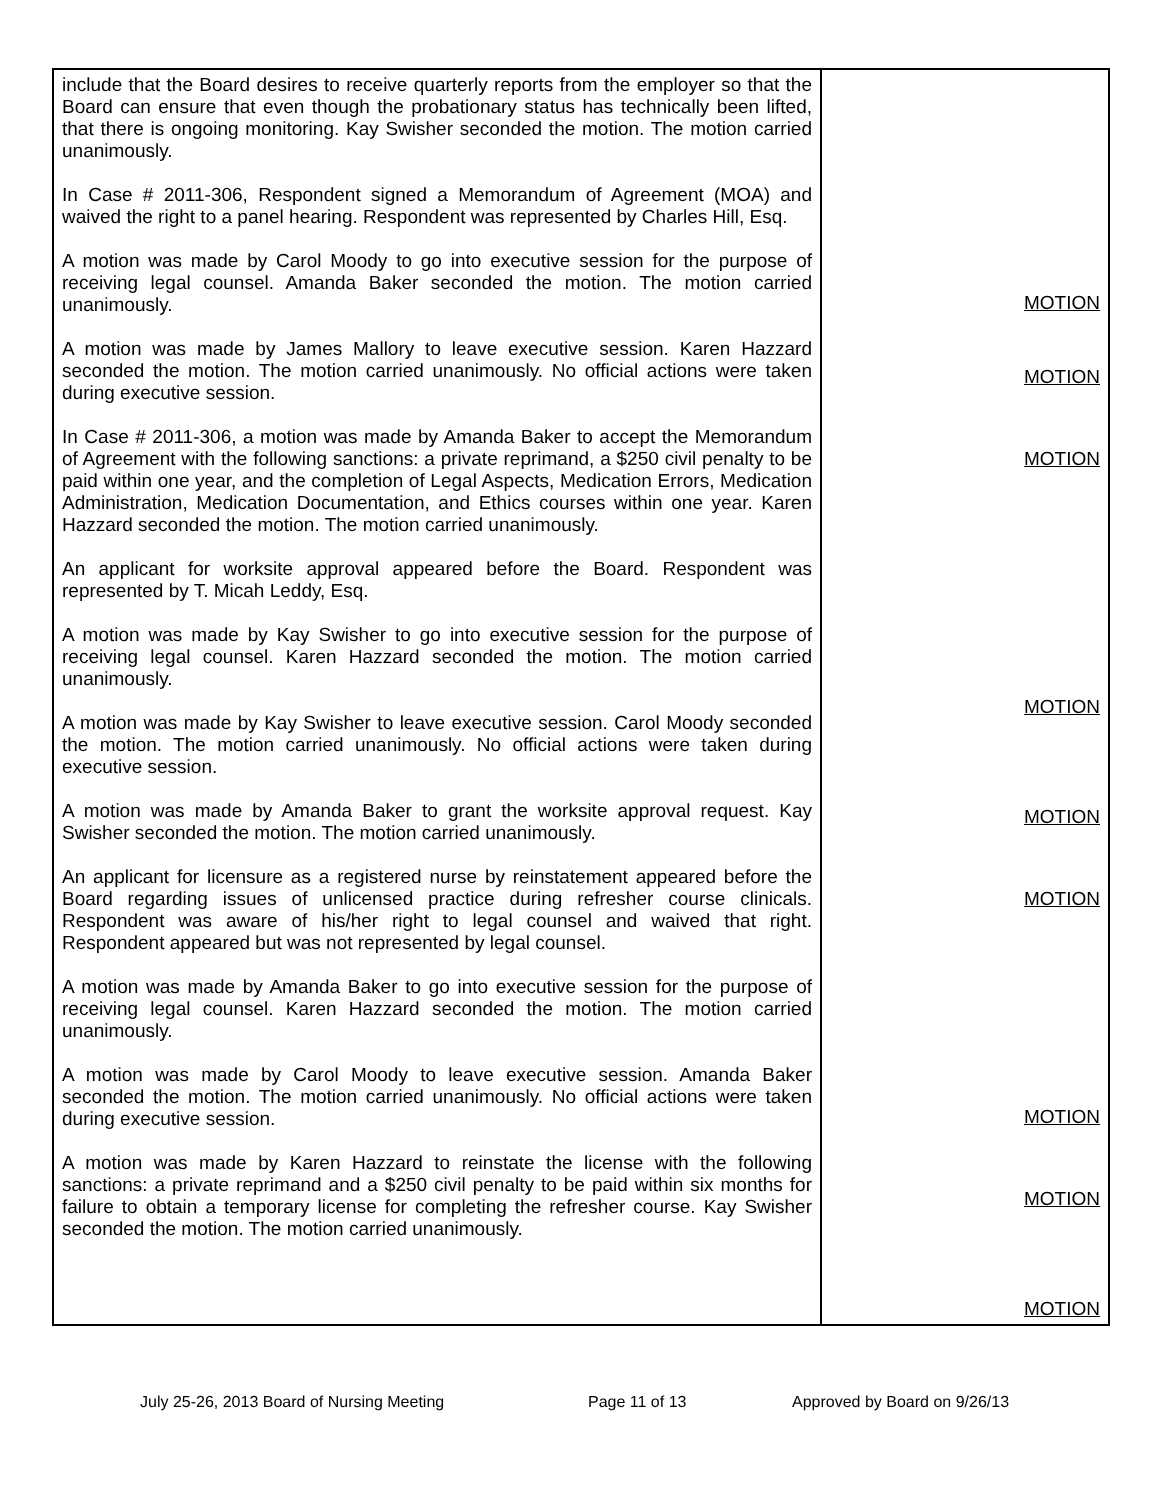| include that the Board desires to receive quarterly reports from the employer so that the Board can ensure that even though the probationary status has technically been lifted, that there is ongoing monitoring. Kay Swisher seconded the motion. The motion carried unanimously. In Case # 2011-306, Respondent signed a Memorandum of Agreement (MOA) and waived the right to a panel hearing. Respondent was represented by Charles Hill, Esq. A motion was made by Carol Moody to go into executive session for the purpose of receiving legal counsel. Amanda Baker seconded the motion. The motion carried unanimously. A motion was made by James Mallory to leave executive session. Karen Hazzard seconded the motion. The motion carried unanimously. No official actions were taken during executive session. In Case # 2011-306, a motion was made by Amanda Baker to accept the Memorandum of Agreement with the following sanctions: a private reprimand, a $250 civil penalty to be paid within one year, and the completion of Legal Aspects, Medication Errors, Medication Administration, Medication Documentation, and Ethics courses within one year. Karen Hazzard seconded the motion. The motion carried unanimously. An applicant for worksite approval appeared before the Board. Respondent was represented by T. Micah Leddy, Esq. A motion was made by Kay Swisher to go into executive session for the purpose of receiving legal counsel. Karen Hazzard seconded the motion. The motion carried unanimously. A motion was made by Kay Swisher to leave executive session. Carol Moody seconded the motion. The motion carried unanimously. No official actions were taken during executive session. A motion was made by Amanda Baker to grant the worksite approval request. Kay Swisher seconded the motion. The motion carried unanimously. An applicant for licensure as a registered nurse by reinstatement appeared before the Board regarding issues of unlicensed practice during refresher course clinicals. Respondent was aware of his/her right to legal counsel and waived that right. Respondent appeared but was not represented by legal counsel. A motion was made by Amanda Baker to go into executive session for the purpose of receiving legal counsel. Karen Hazzard seconded the motion. The motion carried unanimously. A motion was made by Carol Moody to leave executive session. Amanda Baker seconded the motion. The motion carried unanimously. No official actions were taken during executive session. A motion was made by Karen Hazzard to reinstate the license with the following sanctions: a private reprimand and a $250 civil penalty to be paid within six months for failure to obtain a temporary license for completing the refresher course. Kay Swisher seconded the motion. The motion carried unanimously. | MOTION MOTION MOTION MOTION MOTION MOTION MOTION MOTION MOTION |
July 25-26, 2013 Board of Nursing Meeting Page 11 of 13 Approved by Board on 9/26/13